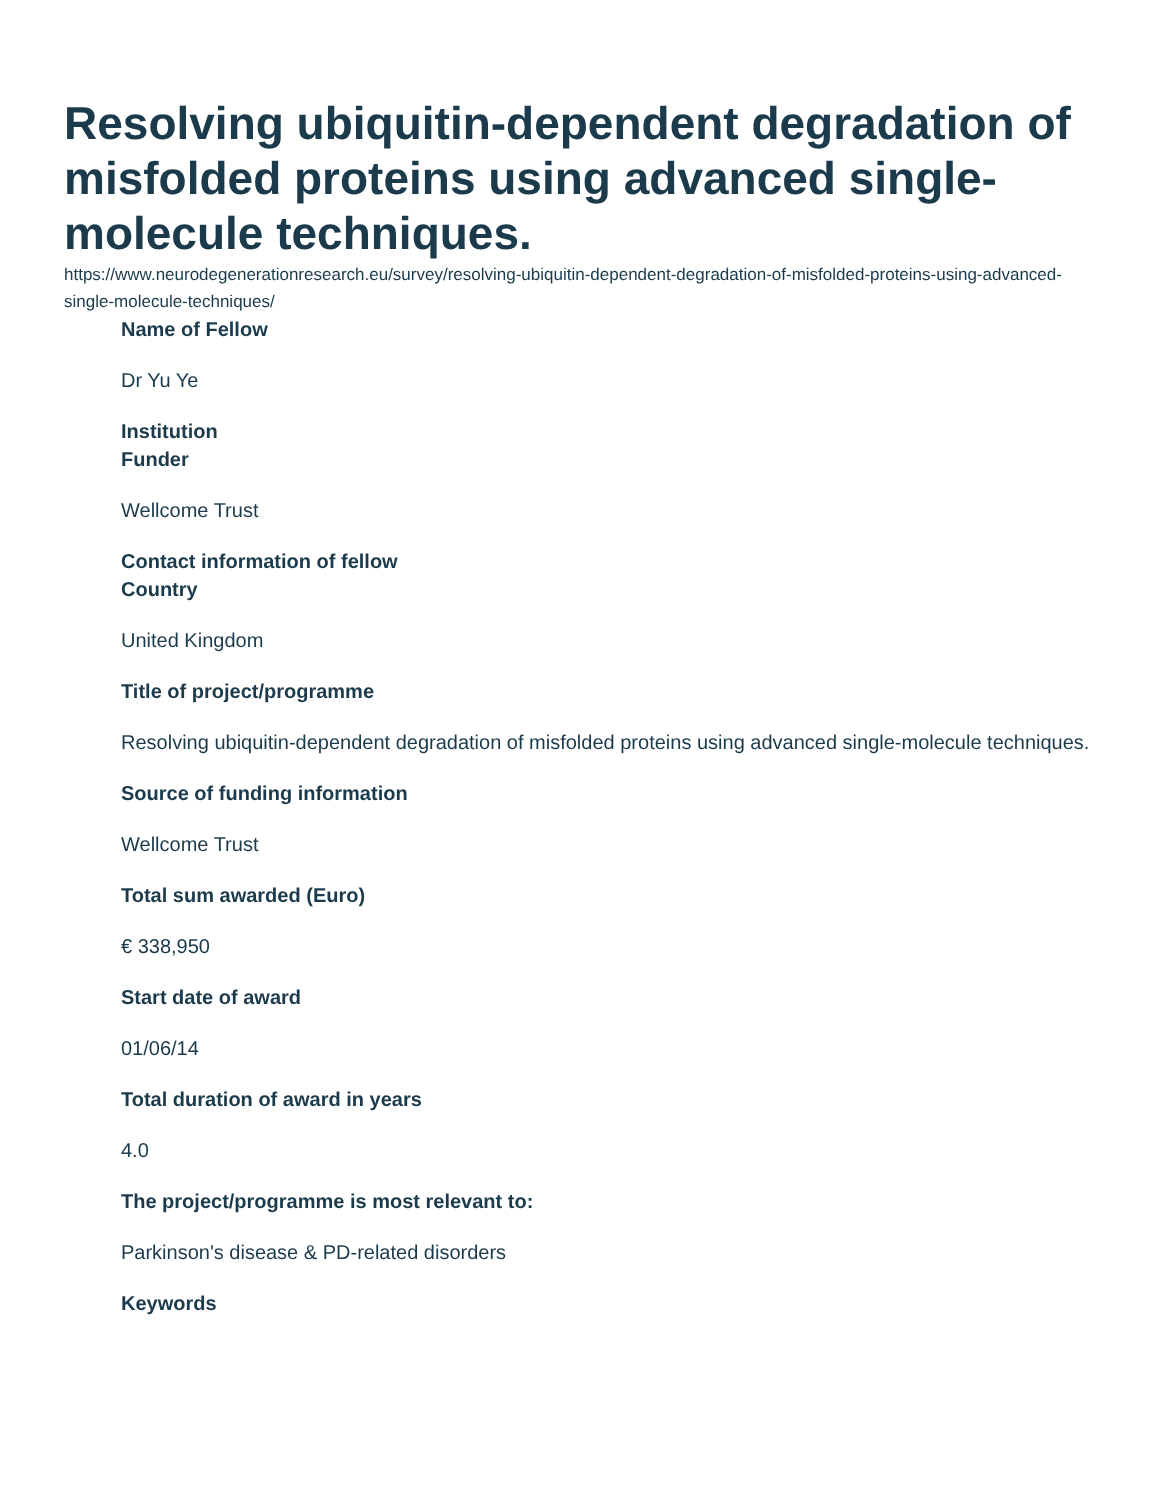Resolving ubiquitin-dependent degradation of misfolded proteins using advanced single-molecule techniques.
https://www.neurodegenerationresearch.eu/survey/resolving-ubiquitin-dependent-degradation-of-misfolded-proteins-using-advanced-single-molecule-techniques/
Name of Fellow
Dr Yu Ye
Institution
Funder
Wellcome Trust
Contact information of fellow
Country
United Kingdom
Title of project/programme
Resolving ubiquitin-dependent degradation of misfolded proteins using advanced single-molecule techniques.
Source of funding information
Wellcome Trust
Total sum awarded (Euro)
€ 338,950
Start date of award
01/06/14
Total duration of award in years
4.0
The project/programme is most relevant to:
Parkinson's disease & PD-related disorders
Keywords